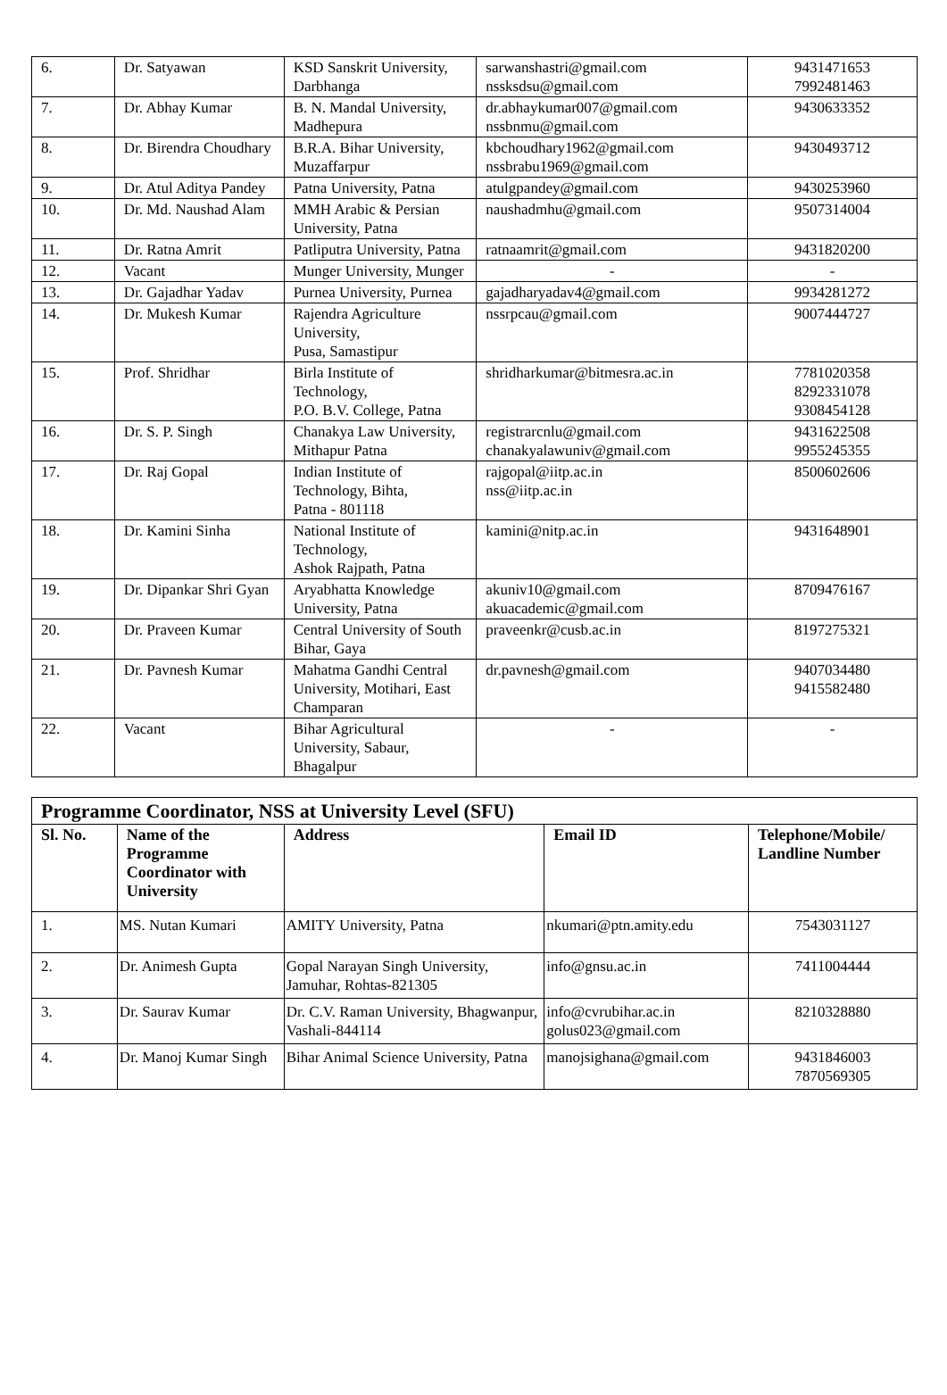| 6. | Dr. Satyawan | KSD Sanskrit University, Darbhanga | sarwanshastri@gmail.com nssksdsu@gmail.com | 9431471653 7992481463 |
| 7. | Dr. Abhay Kumar | B. N. Mandal University, Madhepura | dr.abhaykumar007@gmail.com nssbnmu@gmail.com | 9430633352 |
| 8. | Dr. Birendra Choudhary | B.R.A. Bihar University, Muzaffarpur | kbchoudhary1962@gmail.com nssbrabu1969@gmail.com | 9430493712 |
| 9. | Dr. Atul Aditya Pandey | Patna University, Patna | atulgpandey@gmail.com | 9430253960 |
| 10. | Dr. Md. Naushad Alam | MMH Arabic & Persian University, Patna | naushadmhu@gmail.com | 9507314004 |
| 11. | Dr. Ratna Amrit | Patliputra University, Patna | ratnaamrit@gmail.com | 9431820200 |
| 12. | Vacant | Munger University, Munger | - | - |
| 13. | Dr. Gajadhar Yadav | Purnea University, Purnea | gajadharyadav4@gmail.com | 9934281272 |
| 14. | Dr. Mukesh Kumar | Rajendra Agriculture University, Pusa, Samastipur | nssrpcau@gmail.com | 9007444727 |
| 15. | Prof. Shridhar | Birla Institute of Technology, P.O. B.V. College, Patna | shridharkumar@bitmesra.ac.in | 7781020358 8292331078 9308454128 |
| 16. | Dr. S. P. Singh | Chanakya Law University, Mithapur Patna | registrarcnlu@gmail.com chanakyalawuniv@gmail.com | 9431622508 9955245355 |
| 17. | Dr. Raj Gopal | Indian Institute of Technology, Bihta, Patna - 801118 | rajgopal@iitp.ac.in nss@iitp.ac.in | 8500602606 |
| 18. | Dr. Kamini Sinha | National Institute of Technology, Ashok Rajpath, Patna | kamini@nitp.ac.in | 9431648901 |
| 19. | Dr. Dipankar Shri Gyan | Aryabhatta Knowledge University, Patna | akuniv10@gmail.com akuacademic@gmail.com | 8709476167 |
| 20. | Dr. Praveen Kumar | Central University of South Bihar, Gaya | praveenkr@cusb.ac.in | 8197275321 |
| 21. | Dr. Pavnesh Kumar | Mahatma Gandhi Central University, Motihari, East Champaran | dr.pavnesh@gmail.com | 9407034480 9415582480 |
| 22. | Vacant | Bihar Agricultural University, Sabaur, Bhagalpur | - | - |
| Programme Coordinator, NSS at University Level (SFU) | | | | |
| Sl. No. | Name of the Programme Coordinator with University | Address | Email ID | Telephone/Mobile/ Landline Number |
| 1. | MS. Nutan Kumari | AMITY University, Patna | nkumari@ptn.amity.edu | 7543031127 |
| 2. | Dr. Animesh Gupta | Gopal Narayan Singh University, Jamuhar, Rohtas-821305 | info@gnsu.ac.in | 7411004444 |
| 3. | Dr. Saurav Kumar | Dr. C.V. Raman University, Bhagwanpur, Vashali-844114 | info@cvrubihar.ac.in golus023@gmail.com | 8210328880 |
| 4. | Dr. Manoj Kumar Singh | Bihar Animal Science University, Patna | manojsighana@gmail.com | 9431846003 7870569305 |